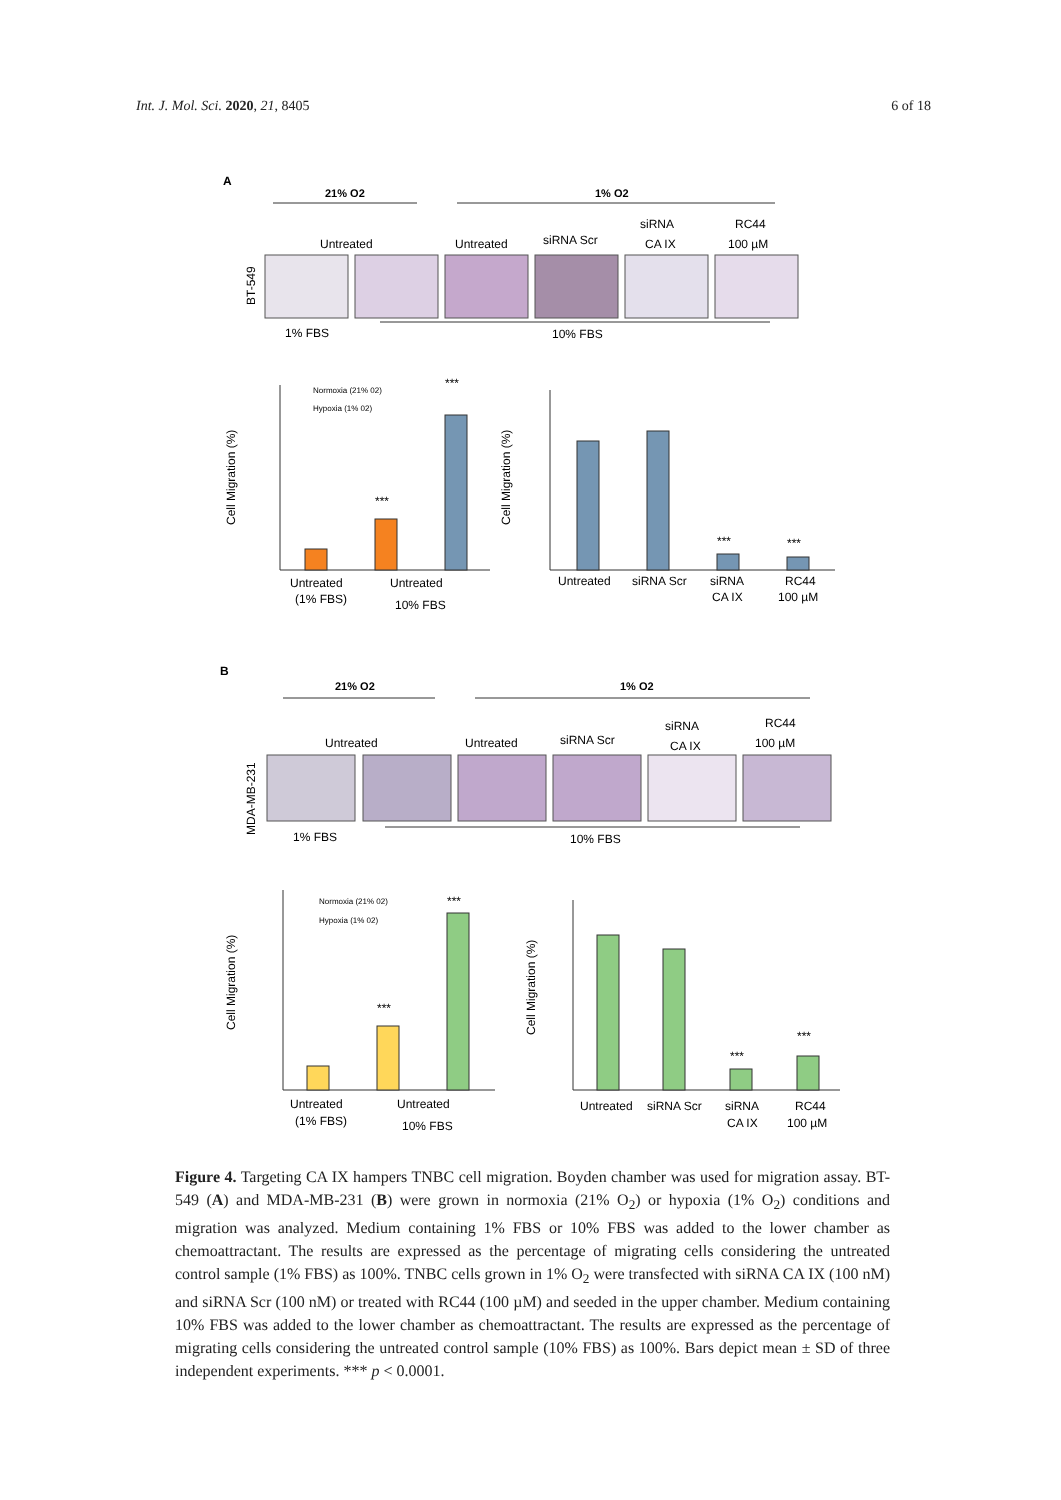Int. J. Mol. Sci. 2020, 21, 8405 6 of 18
A
21% O2
1% O2
Untreated
Untreated
siRNA Scr
siRNA
CA IX
RC44
100 µM
BT-549
1% FBS
10% FBS
Cell Migration (%)
***
***
Untreated
(1% FBS)
Untreated
10% FBS
Normoxia (21% 02)
Hypoxia (1% 02)
Cell Migration (%)
***
***
Untreated
siRNA Scr
siRNA
CA IX
RC44
100 µM
B
21% O2
1% O2
Untreated
Untreated
siRNA Scr
siRNA
CA IX
RC44
100 µM
MDA-MB-231
1% FBS
10% FBS
Cell Migration (%)
***
***
Untreated
(1% FBS)
Untreated
10% FBS
Normoxia (21% 02)
Hypoxia (1% 02)
Cell Migration (%)
***
***
Untreated
siRNA Scr
siRNA
CA IX
RC44
100 µM
Figure 4. Targeting CA IX hampers TNBC cell migration. Boyden chamber was used for migration assay. BT-549 (A) and MDA-MB-231 (B) were grown in normoxia (21% O<sub>2</sub>) or hypoxia (1% O<sub>2</sub>) conditions and migration was analyzed. Medium containing 1% FBS or 10% FBS was added to the lower chamber as chemoattractant. The results are expressed as the percentage of migrating cells considering the untreated control sample (1% FBS) as 100%. TNBC cells grown in 1% O<sub>2</sub> were transfected with siRNA CA IX (100 nM) and siRNA Scr (100 nM) or treated with RC44 (100 µM) and seeded in the upper chamber. Medium containing 10% FBS was added to the lower chamber as chemoattractant. The results are expressed as the percentage of migrating cells considering the untreated control sample (10% FBS) as 100%. Bars depict mean ± SD of three independent experiments. *** p < 0.0001.